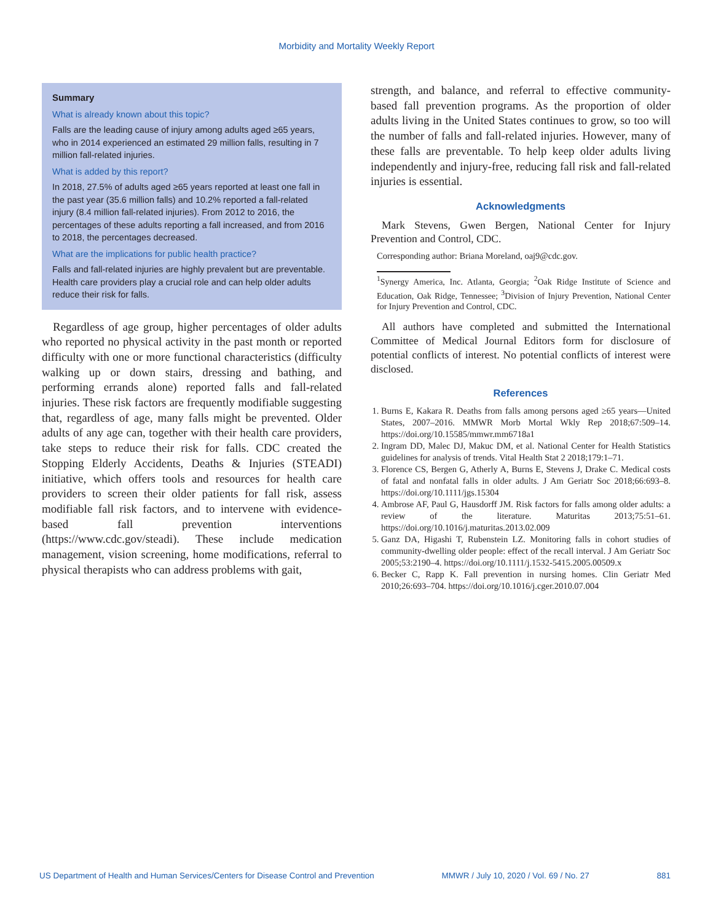Morbidity and Mortality Weekly Report
Summary
What is already known about this topic?
Falls are the leading cause of injury among adults aged ≥65 years, who in 2014 experienced an estimated 29 million falls, resulting in 7 million fall-related injuries.
What is added by this report?
In 2018, 27.5% of adults aged ≥65 years reported at least one fall in the past year (35.6 million falls) and 10.2% reported a fall-related injury (8.4 million fall-related injuries). From 2012 to 2016, the percentages of these adults reporting a fall increased, and from 2016 to 2018, the percentages decreased.
What are the implications for public health practice?
Falls and fall-related injuries are highly prevalent but are preventable. Health care providers play a crucial role and can help older adults reduce their risk for falls.
Regardless of age group, higher percentages of older adults who reported no physical activity in the past month or reported difficulty with one or more functional characteristics (difficulty walking up or down stairs, dressing and bathing, and performing errands alone) reported falls and fall-related injuries. These risk factors are frequently modifiable suggesting that, regardless of age, many falls might be prevented. Older adults of any age can, together with their health care providers, take steps to reduce their risk for falls. CDC created the Stopping Elderly Accidents, Deaths & Injuries (STEADI) initiative, which offers tools and resources for health care providers to screen their older patients for fall risk, assess modifiable fall risk factors, and to intervene with evidence-based fall prevention interventions (https://www.cdc.gov/steadi). These include medication management, vision screening, home modifications, referral to physical therapists who can address problems with gait,
strength, and balance, and referral to effective community-based fall prevention programs. As the proportion of older adults living in the United States continues to grow, so too will the number of falls and fall-related injuries. However, many of these falls are preventable. To help keep older adults living independently and injury-free, reducing fall risk and fall-related injuries is essential.
Acknowledgments
Mark Stevens, Gwen Bergen, National Center for Injury Prevention and Control, CDC.
Corresponding author: Briana Moreland, oaj9@cdc.gov.
<sup>1</sup> Synergy America, Inc. Atlanta, Georgia; <sup>2</sup>Oak Ridge Institute of Science and Education, Oak Ridge, Tennessee; <sup>3</sup>Division of Injury Prevention, National Center for Injury Prevention and Control, CDC.
All authors have completed and submitted the International Committee of Medical Journal Editors form for disclosure of potential conflicts of interest. No potential conflicts of interest were disclosed.
References
1. Burns E, Kakara R. Deaths from falls among persons aged ≥65 years—United States, 2007–2016. MMWR Morb Mortal Wkly Rep 2018;67:509–14. https://doi.org/10.15585/mmwr.mm6718a1
2. Ingram DD, Malec DJ, Makuc DM, et al. National Center for Health Statistics guidelines for analysis of trends. Vital Health Stat 2 2018;179:1–71.
3. Florence CS, Bergen G, Atherly A, Burns E, Stevens J, Drake C. Medical costs of fatal and nonfatal falls in older adults. J Am Geriatr Soc 2018;66:693–8. https://doi.org/10.1111/jgs.15304
4. Ambrose AF, Paul G, Hausdorff JM. Risk factors for falls among older adults: a review of the literature. Maturitas 2013;75:51–61. https://doi.org/10.1016/j.maturitas.2013.02.009
5. Ganz DA, Higashi T, Rubenstein LZ. Monitoring falls in cohort studies of community-dwelling older people: effect of the recall interval. J Am Geriatr Soc 2005;53:2190–4. https://doi.org/10.1111/j.1532-5415.2005.00509.x
6. Becker C, Rapp K. Fall prevention in nursing homes. Clin Geriatr Med 2010;26:693–704. https://doi.org/10.1016/j.cger.2010.07.004
US Department of Health and Human Services/Centers for Disease Control and Prevention MMWR / July 10, 2020 / Vol. 69 / No. 27 881